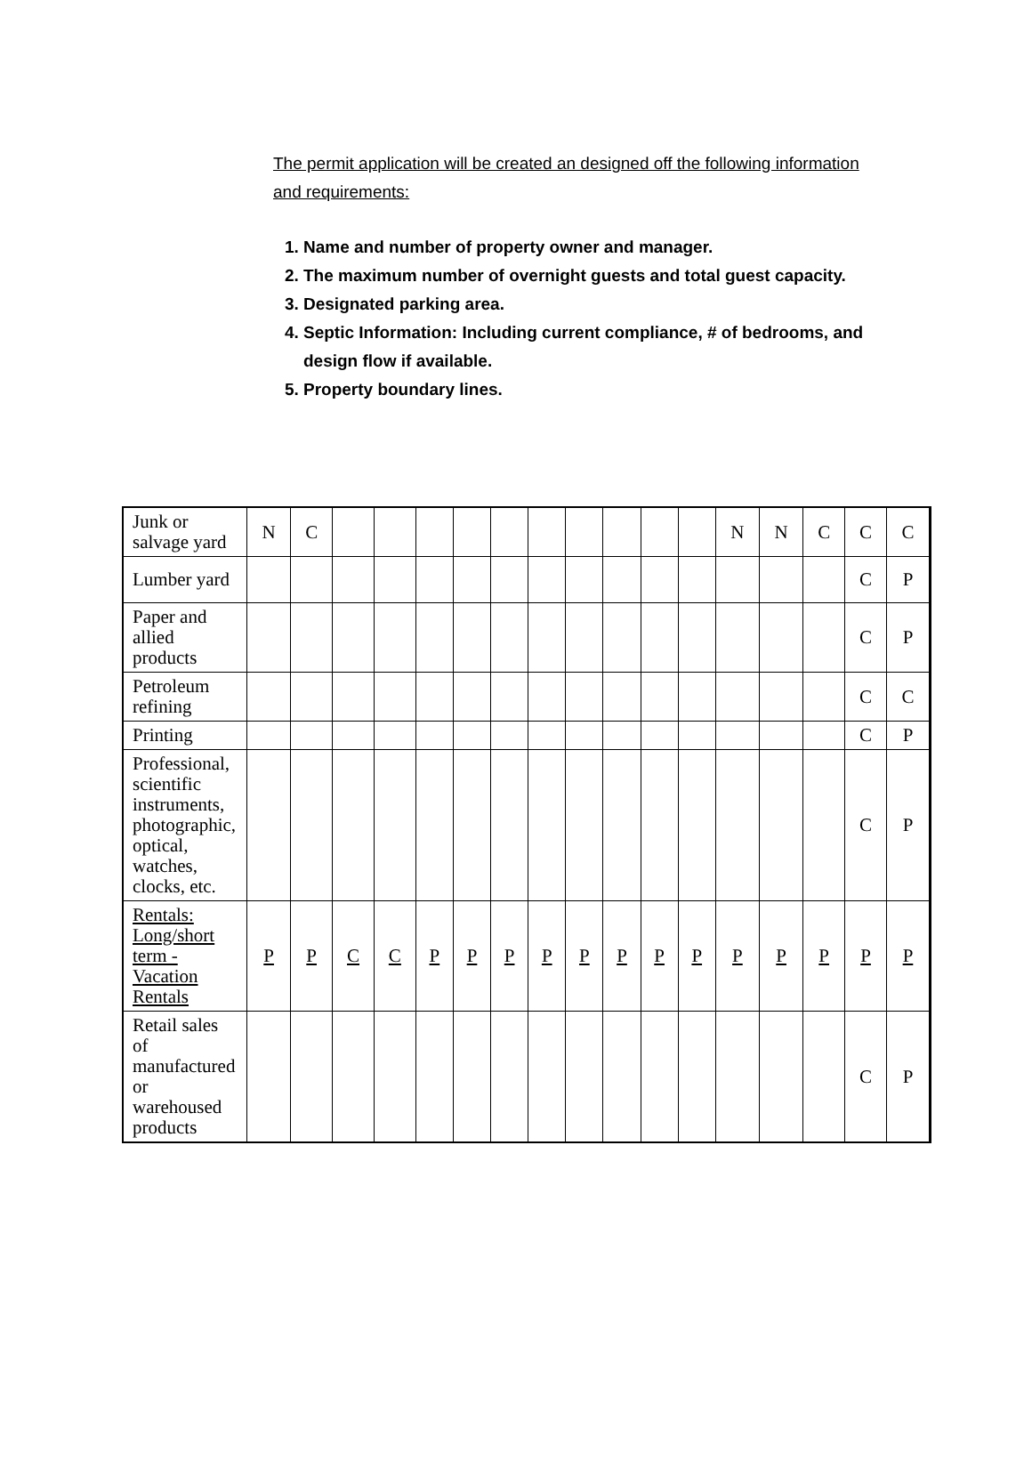The permit application will be created an designed off the following information and requirements:
1. Name and number of property owner and manager.
2. The maximum number of overnight guests and total guest capacity.
3. Designated parking area.
4. Septic Information: Including current compliance, # of bedrooms, and design flow if available.
5. Property boundary lines.
| Junk or salvage yard | N | C | | | | | | | | | | | N | N | C | C | C |
| Lumber yard | | | | | | | | | | | | | | | | C | P |
| Paper and allied products | | | | | | | | | | | | | | | | C | P |
| Petroleum refining | | | | | | | | | | | | | | | | C | C |
| Printing | | | | | | | | | | | | | | | | C | P |
| Professional, scientific instruments, photographic, optical, watches, clocks, etc. | | | | | | | | | | | | | | | | C | P |
| Rentals: Long/short term - Vacation Rentals | P | P | C | C | P | P | P | P | P | P | P | P | P | P | P | P | P |
| Retail sales of manufactured or warehoused products | | | | | | | | | | | | | | | | C | P |